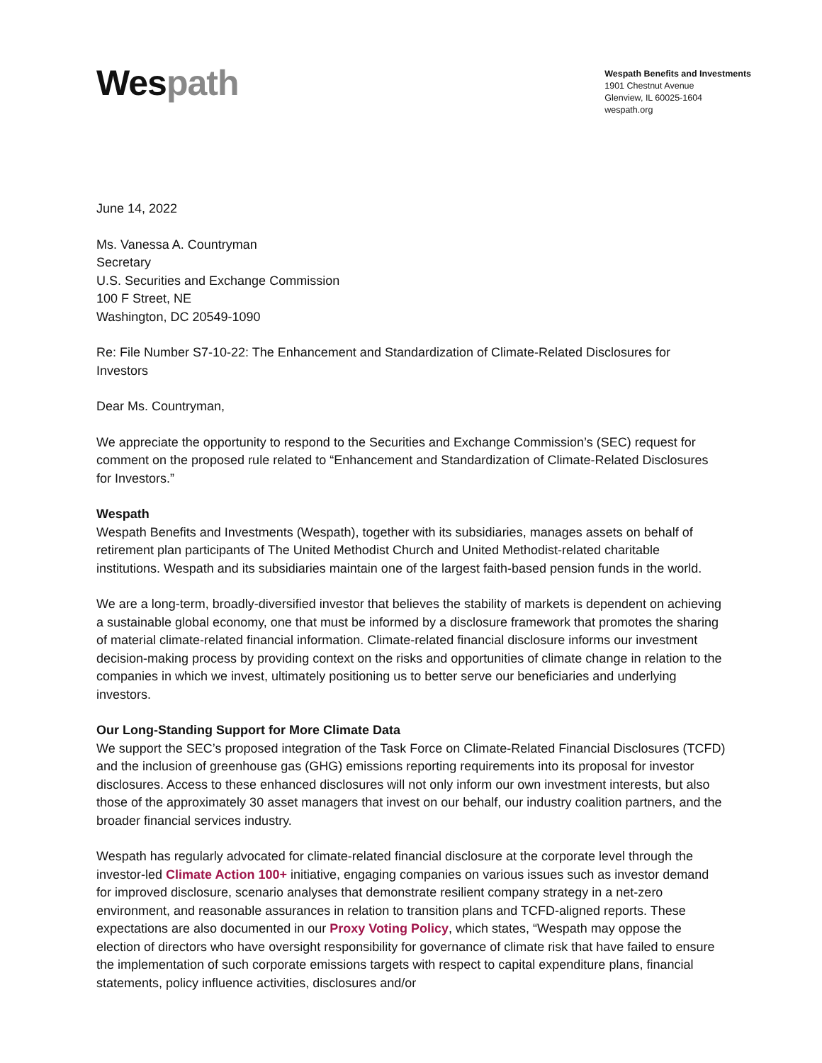Wespath
Wespath Benefits and Investments
1901 Chestnut Avenue
Glenview, IL 60025-1604
wespath.org
June 14, 2022
Ms. Vanessa A. Countryman
Secretary
U.S. Securities and Exchange Commission
100 F Street, NE
Washington, DC 20549-1090
Re: File Number S7-10-22: The Enhancement and Standardization of Climate-Related Disclosures for Investors
Dear Ms. Countryman,
We appreciate the opportunity to respond to the Securities and Exchange Commission’s (SEC) request for comment on the proposed rule related to “Enhancement and Standardization of Climate-Related Disclosures for Investors.”
Wespath
Wespath Benefits and Investments (Wespath), together with its subsidiaries, manages assets on behalf of retirement plan participants of The United Methodist Church and United Methodist-related charitable institutions. Wespath and its subsidiaries maintain one of the largest faith-based pension funds in the world.
We are a long-term, broadly-diversified investor that believes the stability of markets is dependent on achieving a sustainable global economy, one that must be informed by a disclosure framework that promotes the sharing of material climate-related financial information. Climate-related financial disclosure informs our investment decision-making process by providing context on the risks and opportunities of climate change in relation to the companies in which we invest, ultimately positioning us to better serve our beneficiaries and underlying investors.
Our Long-Standing Support for More Climate Data
We support the SEC’s proposed integration of the Task Force on Climate-Related Financial Disclosures (TCFD) and the inclusion of greenhouse gas (GHG) emissions reporting requirements into its proposal for investor disclosures. Access to these enhanced disclosures will not only inform our own investment interests, but also those of the approximately 30 asset managers that invest on our behalf, our industry coalition partners, and the broader financial services industry.
Wespath has regularly advocated for climate-related financial disclosure at the corporate level through the investor-led Climate Action 100+ initiative, engaging companies on various issues such as investor demand for improved disclosure, scenario analyses that demonstrate resilient company strategy in a net-zero environment, and reasonable assurances in relation to transition plans and TCFD-aligned reports. These expectations are also documented in our Proxy Voting Policy, which states, “Wespath may oppose the election of directors who have oversight responsibility for governance of climate risk that have failed to ensure the implementation of such corporate emissions targets with respect to capital expenditure plans, financial statements, policy influence activities, disclosures and/or